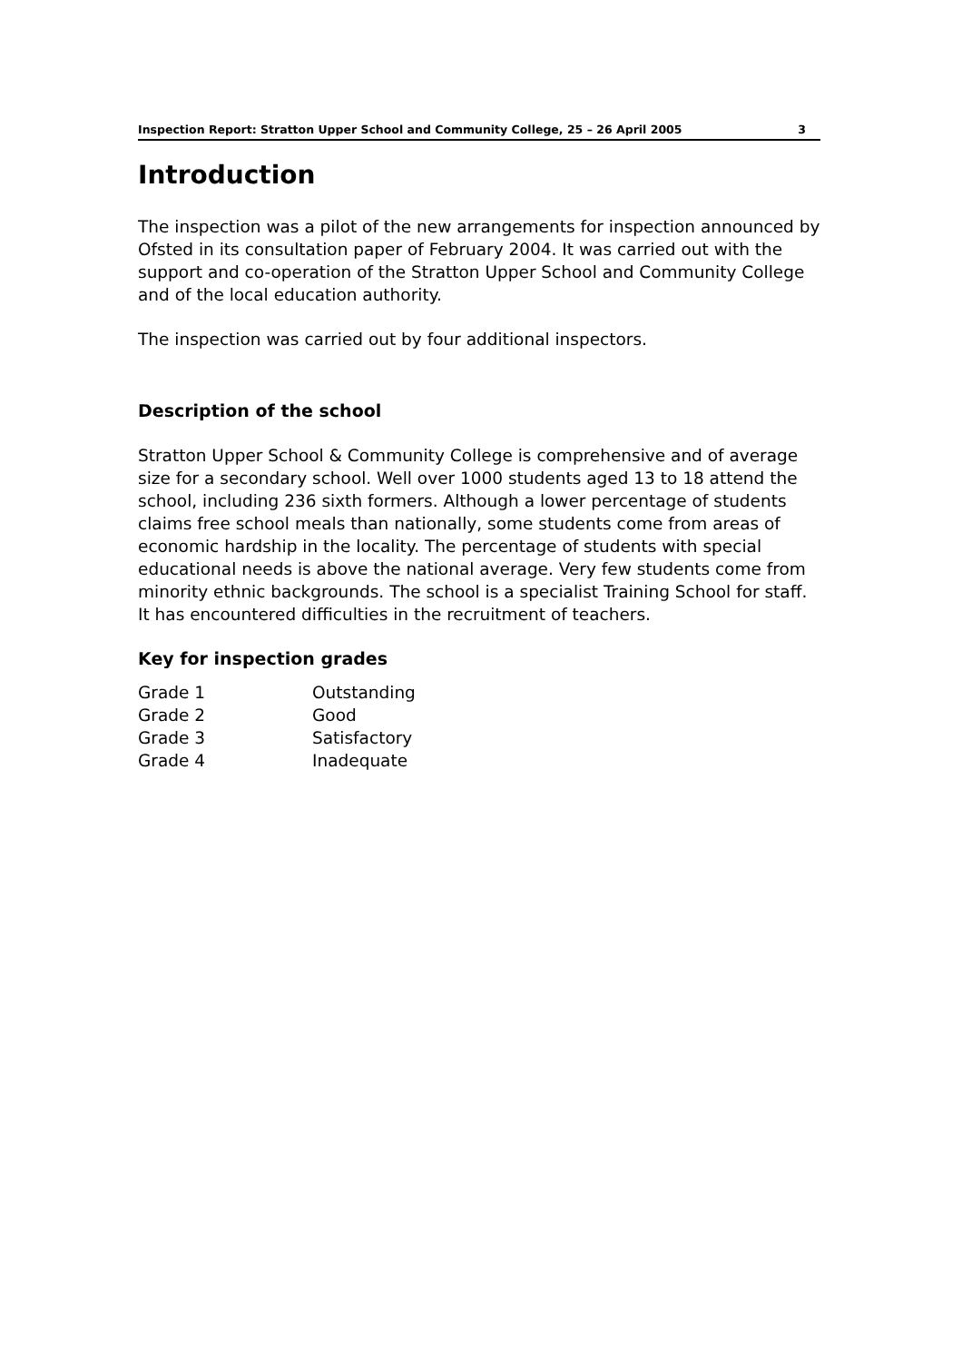Inspection Report: Stratton Upper School and Community College, 25 – 26 April 2005 3
Introduction
The inspection was a pilot of the new arrangements for inspection announced by Ofsted in its consultation paper of February 2004. It was carried out with the support and co-operation of the Stratton Upper School and Community College and of the local education authority.
The inspection was carried out by four additional inspectors.
Description of the school
Stratton Upper School & Community College is comprehensive and of average size for a secondary school. Well over 1000 students aged 13 to 18 attend the school, including 236 sixth formers. Although a lower percentage of students claims free school meals than nationally, some students come from areas of economic hardship in the locality. The percentage of students with special educational needs is above the national average. Very few students come from minority ethnic backgrounds. The school is a specialist Training School for staff. It has encountered difficulties in the recruitment of teachers.
Key for inspection grades
| Grade 1 | Outstanding |
| Grade 2 | Good |
| Grade 3 | Satisfactory |
| Grade 4 | Inadequate |